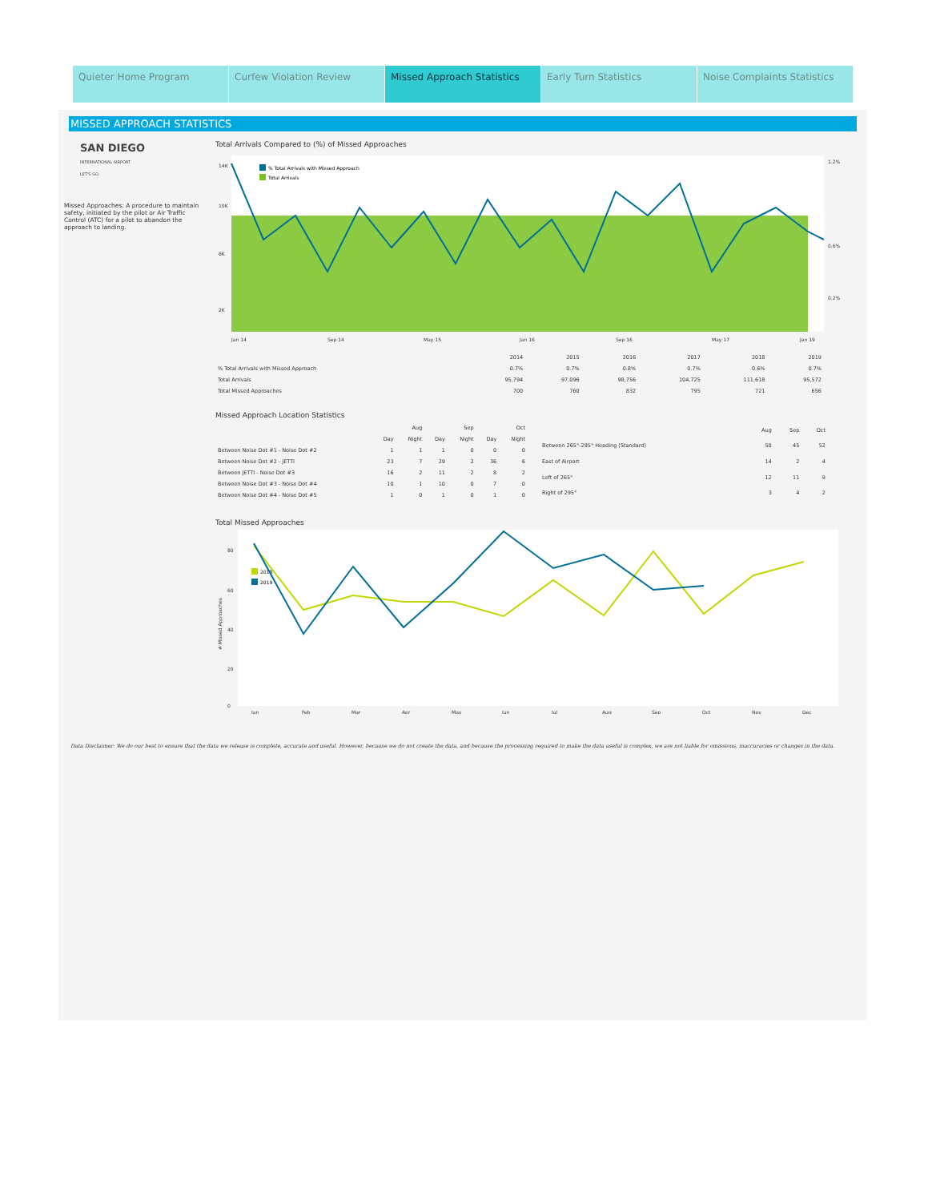Quieter Home Program Curfew Violation Review Missed Approach Statistics Early Turn Statistics Noise Complaints Statistics
MISSED APPROACH STATISTICS
SAN DIEGO
INTERNATIONAL AIRPORT
LET'S GO.
Missed Approaches: A procedure to maintain safety, initiated by the pilot or Air Traffic Control (ATC) for a pilot to abandon the approach to landing.
Total Arrivals Compared to (%) of Missed Approaches
14K
10K
6K
2K
1.2%
0.6%
0.2%
Jan 14
Sep 14
May 15
Jan 16
Sep 16
May 17
Jan 19
% Total Arrivals with Missed Approach
Total Arrivals
| | 2014 | 2015 | 2016 | 2017 | 2018 | 2019 |
| % Total Arrivals with Missed Approach | 0.7% | 0.7% | 0.8% | 0.7% | 0.6% | 0.7% |
| Total Arrivals | 95,794 | 97,096 | 98,756 | 104,725 | 111,618 | 95,572 |
| Total Missed Approaches | 700 | 760 | 832 | 795 | 721 | 656 |
Missed Approach Location Statistics
| | Aug | | Sep | | Oct | |
| | Day | Night | Day | Night | Day | Night |
| Between Noise Dot #1 - Noise Dot #2 | 1 | 1 | 1 | 0 | 0 | 0 |
| Between Noise Dot #2 - JETTI | 23 | 7 | 29 | 2 | 36 | 6 |
| Between JETTI - Noise Dot #3 | 16 | 2 | 11 | 2 | 8 | 2 |
| Between Noise Dot #3 - Noise Dot #4 | 10 | 1 | 10 | 0 | 7 | 0 |
| Between Noise Dot #4 - Noise Dot #5 | 1 | 0 | 1 | 0 | 1 | 0 |
| | Aug | Sep | Oct |
| Between 265°-295° Heading (Standard) | 50 | 45 | 52 |
| East of Airport | 14 | 2 | 4 |
| Left of 265° | 12 | 11 | 9 |
| Right of 295° | 3 | 4 | 2 |
Total Missed Approaches
80
60
40
20
0
# Missed Approaches
Jan
Feb
Mar
Apr
May
Jun
Jul
Aug
Sep
Oct
Nov
Dec
2018
2019
Data Disclaimer: We do our best to ensure that the data we release is complete, accurate and useful. However, because we do not create the data, and because the processing required to make the data useful is complex, we are not liable for omissions, inaccuracies or changes in the data.